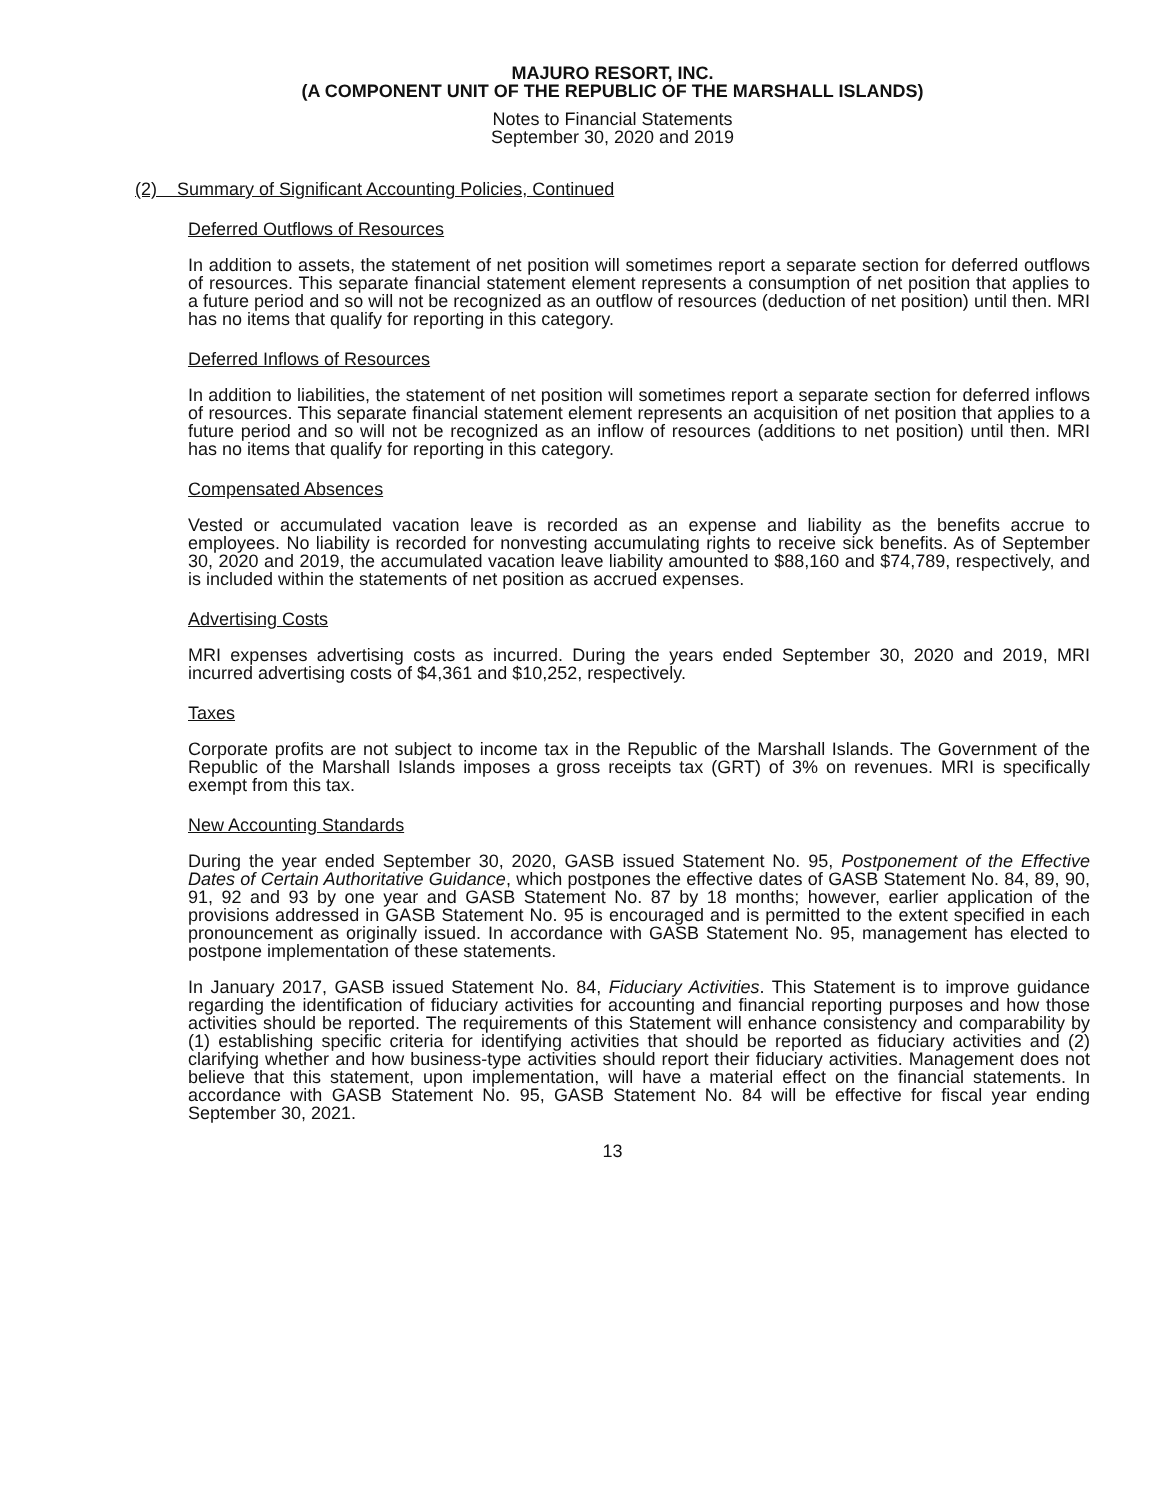MAJURO RESORT, INC.
(A COMPONENT UNIT OF THE REPUBLIC OF THE MARSHALL ISLANDS)
Notes to Financial Statements
September 30, 2020 and 2019
(2) Summary of Significant Accounting Policies, Continued
Deferred Outflows of Resources
In addition to assets, the statement of net position will sometimes report a separate section for deferred outflows of resources. This separate financial statement element represents a consumption of net position that applies to a future period and so will not be recognized as an outflow of resources (deduction of net position) until then. MRI has no items that qualify for reporting in this category.
Deferred Inflows of Resources
In addition to liabilities, the statement of net position will sometimes report a separate section for deferred inflows of resources. This separate financial statement element represents an acquisition of net position that applies to a future period and so will not be recognized as an inflow of resources (additions to net position) until then. MRI has no items that qualify for reporting in this category.
Compensated Absences
Vested or accumulated vacation leave is recorded as an expense and liability as the benefits accrue to employees. No liability is recorded for nonvesting accumulating rights to receive sick benefits. As of September 30, 2020 and 2019, the accumulated vacation leave liability amounted to $88,160 and $74,789, respectively, and is included within the statements of net position as accrued expenses.
Advertising Costs
MRI expenses advertising costs as incurred. During the years ended September 30, 2020 and 2019, MRI incurred advertising costs of $4,361 and $10,252, respectively.
Taxes
Corporate profits are not subject to income tax in the Republic of the Marshall Islands. The Government of the Republic of the Marshall Islands imposes a gross receipts tax (GRT) of 3% on revenues. MRI is specifically exempt from this tax.
New Accounting Standards
During the year ended September 30, 2020, GASB issued Statement No. 95, Postponement of the Effective Dates of Certain Authoritative Guidance, which postpones the effective dates of GASB Statement No. 84, 89, 90, 91, 92 and 93 by one year and GASB Statement No. 87 by 18 months; however, earlier application of the provisions addressed in GASB Statement No. 95 is encouraged and is permitted to the extent specified in each pronouncement as originally issued. In accordance with GASB Statement No. 95, management has elected to postpone implementation of these statements.
In January 2017, GASB issued Statement No. 84, Fiduciary Activities. This Statement is to improve guidance regarding the identification of fiduciary activities for accounting and financial reporting purposes and how those activities should be reported. The requirements of this Statement will enhance consistency and comparability by (1) establishing specific criteria for identifying activities that should be reported as fiduciary activities and (2) clarifying whether and how business-type activities should report their fiduciary activities. Management does not believe that this statement, upon implementation, will have a material effect on the financial statements. In accordance with GASB Statement No. 95, GASB Statement No. 84 will be effective for fiscal year ending September 30, 2021.
13